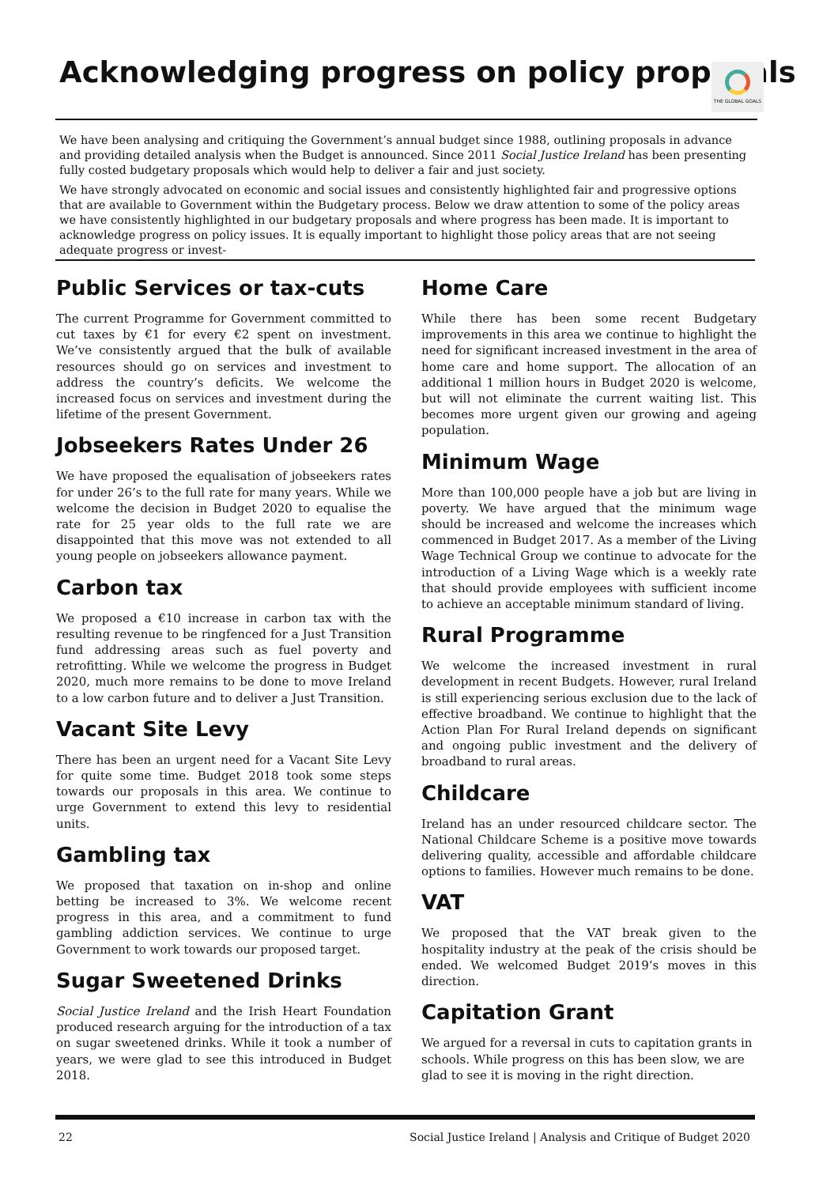Acknowledging progress on policy proposals
THE GLOBAL GOALS
We have been analysing and critiquing the Government’s annual budget since 1988, outlining proposals in advance and providing detailed analysis when the Budget is announced. Since 2011 Social Justice Ireland has been presenting fully costed budgetary proposals which would help to deliver a fair and just society.
We have strongly advocated on economic and social issues and consistently highlighted fair and progressive options that are available to Government within the Budgetary process. Below we draw attention to some of the policy areas we have consistently highlighted in our budgetary proposals and where progress has been made. It is important to acknowledge progress on policy issues. It is equally important to highlight those policy areas that are not seeing adequate progress or invest-
Public Services or tax-cuts
The current Programme for Government committed to cut taxes by €1 for every €2 spent on investment. We’ve consistently argued that the bulk of available resources should go on services and investment to address the country’s deficits. We welcome the increased focus on services and investment during the lifetime of the present Government.
Jobseekers Rates Under 26
We have proposed the equalisation of jobseekers rates for under 26’s to the full rate for many years. While we welcome the decision in Budget 2020 to equalise the rate for 25 year olds to the full rate we are disappointed that this move was not extended to all young people on jobseekers allowance payment.
Carbon tax
We proposed a €10 increase in carbon tax with the resulting revenue to be ringfenced for a Just Transition fund addressing areas such as fuel poverty and retrofitting. While we welcome the progress in Budget 2020, much more remains to be done to move Ireland to a low carbon future and to deliver a Just Transition.
Vacant Site Levy
There has been an urgent need for a Vacant Site Levy for quite some time. Budget 2018 took some steps towards our proposals in this area. We continue to urge Government to extend this levy to residential units.
Gambling tax
We proposed that taxation on in-shop and online betting be increased to 3%. We welcome recent progress in this area, and a commitment to fund gambling addiction services. We continue to urge Government to work towards our proposed target.
Sugar Sweetened Drinks
Social Justice Ireland and the Irish Heart Foundation produced research arguing for the introduction of a tax on sugar sweetened drinks. While it took a number of years, we were glad to see this introduced in Budget 2018.
Home Care
While there has been some recent Budgetary improvements in this area we continue to highlight the need for significant increased investment in the area of home care and home support. The allocation of an additional 1 million hours in Budget 2020 is welcome, but will not eliminate the current waiting list. This becomes more urgent given our growing and ageing population.
Minimum Wage
More than 100,000 people have a job but are living in poverty. We have argued that the minimum wage should be increased and welcome the increases which commenced in Budget 2017. As a member of the Living Wage Technical Group we continue to advocate for the introduction of a Living Wage which is a weekly rate that should provide employees with sufficient income to achieve an acceptable minimum standard of living.
Rural Programme
We welcome the increased investment in rural development in recent Budgets. However, rural Ireland is still experiencing serious exclusion due to the lack of effective broadband. We continue to highlight that the Action Plan For Rural Ireland depends on significant and ongoing public investment and the delivery of broadband to rural areas.
Childcare
Ireland has an under resourced childcare sector. The National Childcare Scheme is a positive move towards delivering quality, accessible and affordable childcare options to families. However much remains to be done.
VAT
We proposed that the VAT break given to the hospitality industry at the peak of the crisis should be ended. We welcomed Budget 2019’s moves in this direction.
Capitation Grant
We argued for a reversal in cuts to capitation grants in schools. While progress on this has been slow, we are glad to see it is moving in the right direction.
22 Social Justice Ireland | Analysis and Critique of Budget 2020